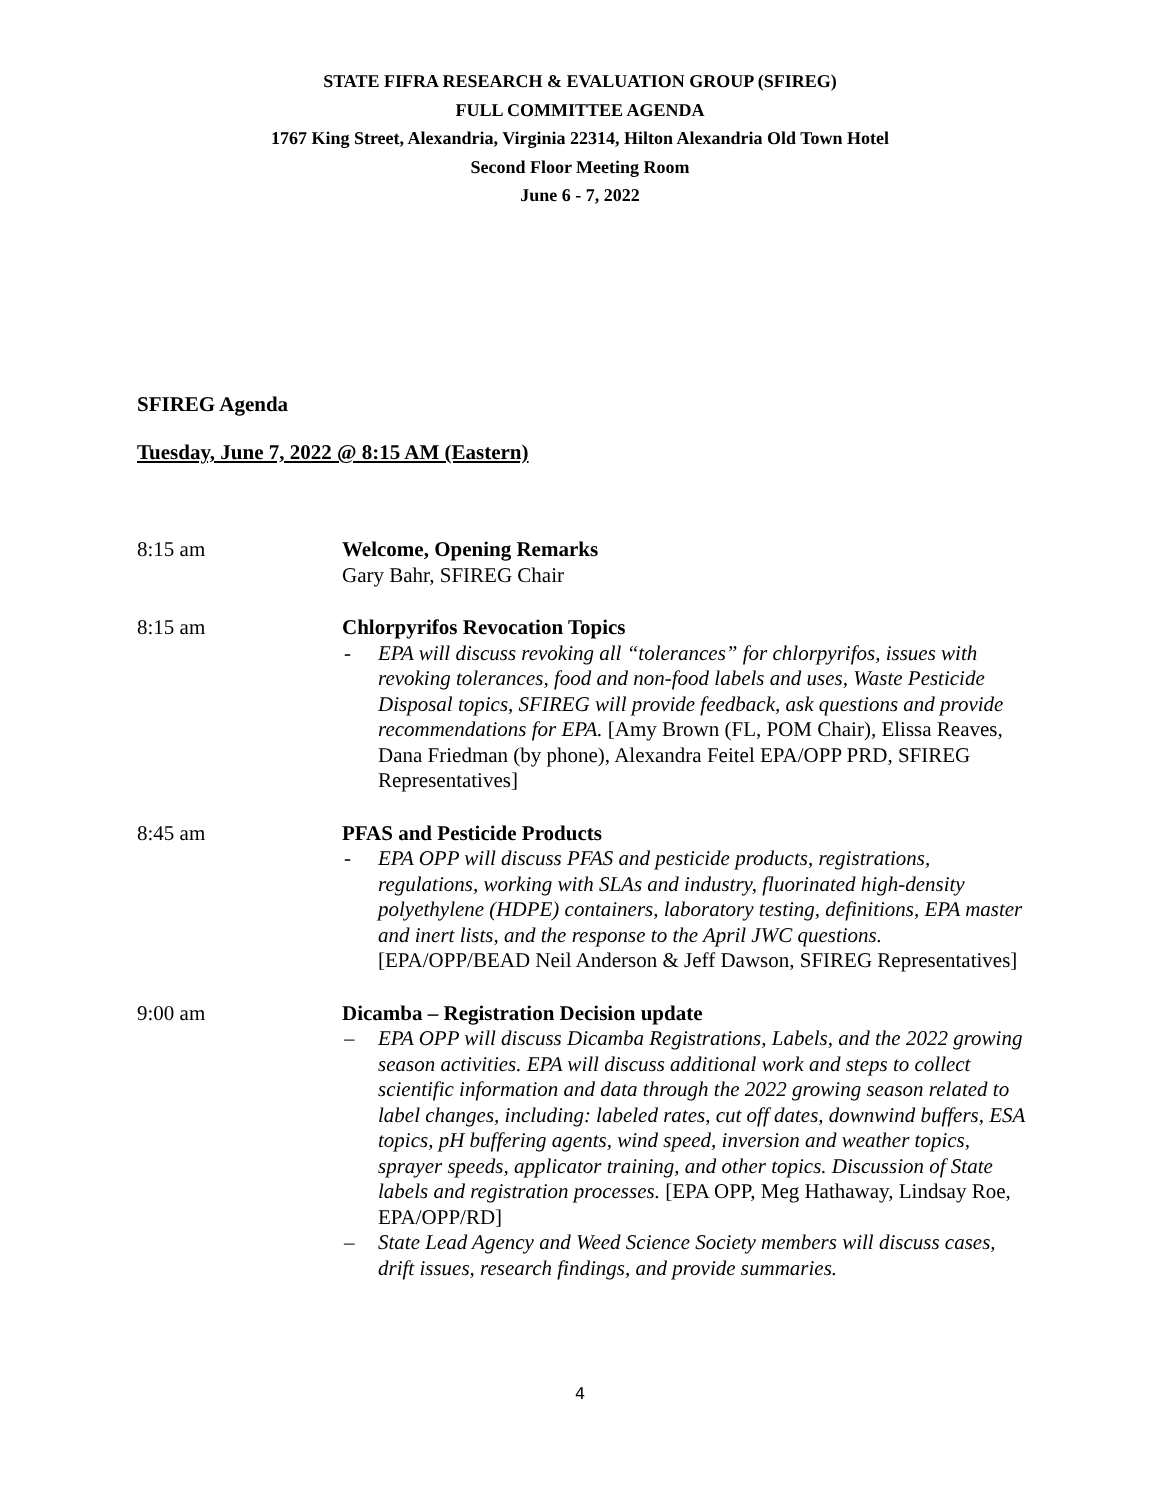STATE FIFRA RESEARCH & EVALUATION GROUP (SFIREG)
FULL COMMITTEE AGENDA
1767 King Street, Alexandria, Virginia 22314, Hilton Alexandria Old Town Hotel
Second Floor Meeting Room
June 6 - 7, 2022
SFIREG Agenda
Tuesday, June 7, 2022 @ 8:15 AM (Eastern)
8:15 am Welcome, Opening Remarks
Gary Bahr, SFIREG Chair
8:15 am Chlorpyrifos Revocation Topics
- EPA will discuss revoking all “tolerances” for chlorpyrifos, issues with revoking tolerances, food and non-food labels and uses, Waste Pesticide Disposal topics, SFIREG will provide feedback, ask questions and provide recommendations for EPA. [Amy Brown (FL, POM Chair), Elissa Reaves, Dana Friedman (by phone), Alexandra Feitel EPA/OPP PRD, SFIREG Representatives]
8:45 am PFAS and Pesticide Products
- EPA OPP will discuss PFAS and pesticide products, registrations, regulations, working with SLAs and industry, fluorinated high-density polyethylene (HDPE) containers, laboratory testing, definitions, EPA master and inert lists, and the response to the April JWC questions. [EPA/OPP/BEAD Neil Anderson & Jeff Dawson, SFIREG Representatives]
9:00 am Dicamba – Registration Decision update
– EPA OPP will discuss Dicamba Registrations, Labels, and the 2022 growing season activities. EPA will discuss additional work and steps to collect scientific information and data through the 2022 growing season related to label changes, including: labeled rates, cut off dates, downwind buffers, ESA topics, pH buffering agents, wind speed, inversion and weather topics, sprayer speeds, applicator training, and other topics. Discussion of State labels and registration processes. [EPA OPP, Meg Hathaway, Lindsay Roe, EPA/OPP/RD]
– State Lead Agency and Weed Science Society members will discuss cases, drift issues, research findings, and provide summaries.
4